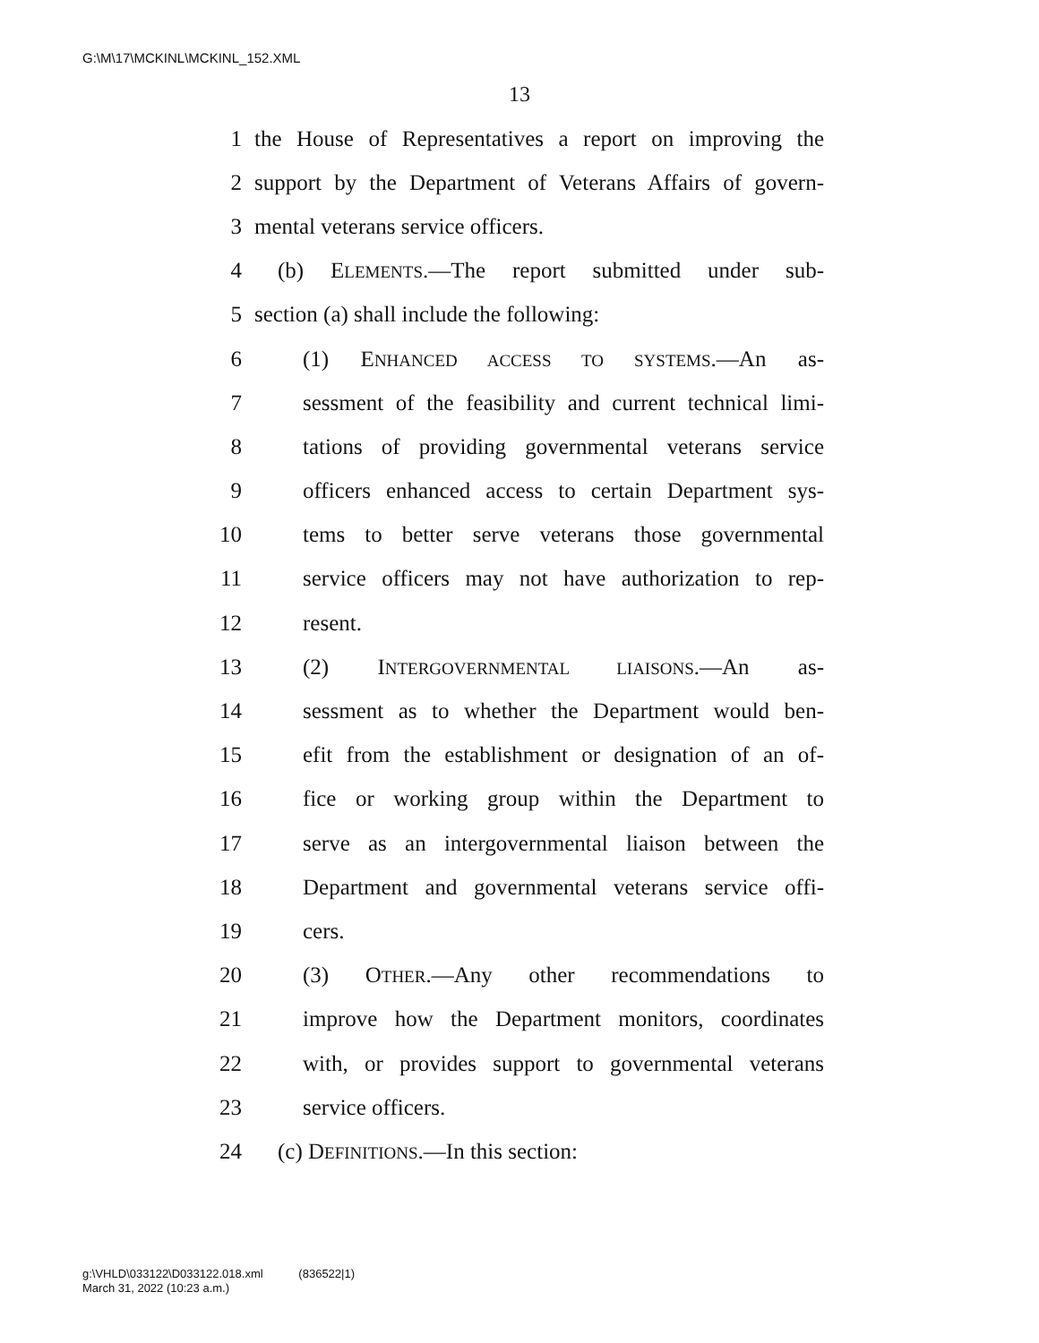G:\M\17\MCKINL\MCKINL_152.XML
13
1 the House of Representatives a report on improving the
2 support by the Department of Veterans Affairs of govern-
3 mental veterans service officers.
4 (b) ELEMENTS.—The report submitted under sub-
5 section (a) shall include the following:
6 (1) ENHANCED ACCESS TO SYSTEMS.—An as-
7 sessment of the feasibility and current technical limi-
8 tations of providing governmental veterans service
9 officers enhanced access to certain Department sys-
10 tems to better serve veterans those governmental
11 service officers may not have authorization to rep-
12 resent.
13 (2) INTERGOVERNMENTAL LIAISONS.—An as-
14 sessment as to whether the Department would ben-
15 efit from the establishment or designation of an of-
16 fice or working group within the Department to
17 serve as an intergovernmental liaison between the
18 Department and governmental veterans service offi-
19 cers.
20 (3) OTHER.—Any other recommendations to
21 improve how the Department monitors, coordinates
22 with, or provides support to governmental veterans
23 service officers.
24 (c) DEFINITIONS.—In this section:
g:\VHLD\033122\D033122.018.xml (836522|1)
March 31, 2022 (10:23 a.m.)